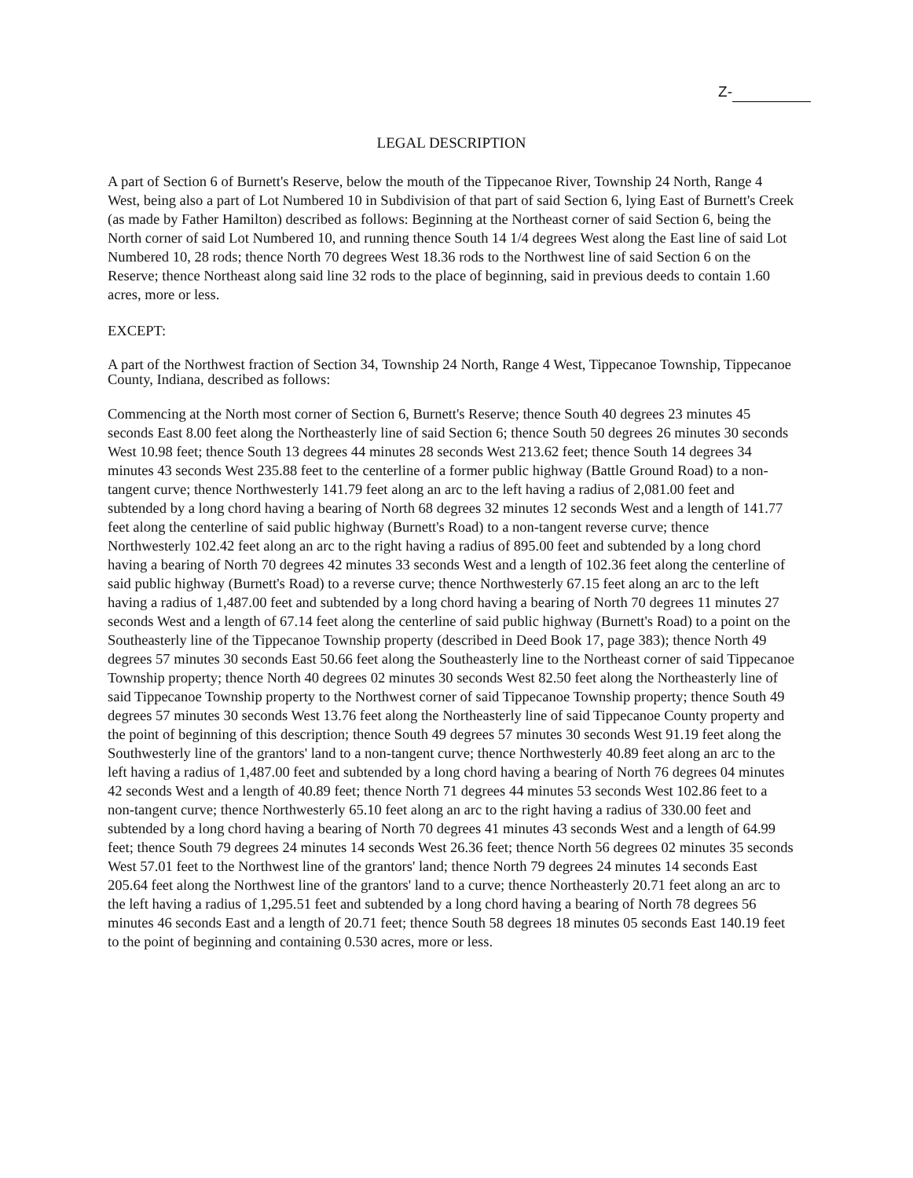Z-
LEGAL DESCRIPTION
A part of Section 6 of Burnett's Reserve, below the mouth of the Tippecanoe River, Township 24 North, Range 4 West, being also a part of Lot Numbered 10 in Subdivision of that part of said Section 6, lying East of Burnett's Creek (as made by Father Hamilton) described as follows: Beginning at the Northeast corner of said Section 6, being the North corner of said Lot Numbered 10, and running thence South 14 1/4 degrees West along the East line of said Lot Numbered 10, 28 rods; thence North 70 degrees West 18.36 rods to the Northwest line of said Section 6 on the Reserve; thence Northeast along said line 32 rods to the place of beginning, said in previous deeds to contain 1.60 acres, more or less.
EXCEPT:
A part of the Northwest fraction of Section 34, Township 24 North, Range 4 West, Tippecanoe Township, Tippecanoe County, Indiana, described as follows:
Commencing at the North most corner of Section 6, Burnett's Reserve; thence South 40 degrees 23 minutes 45 seconds East 8.00 feet along the Northeasterly line of said Section 6; thence South 50 degrees 26 minutes 30 seconds West 10.98 feet; thence South 13 degrees 44 minutes 28 seconds West 213.62 feet; thence South 14 degrees 34 minutes 43 seconds West 235.88 feet to the centerline of a former public highway (Battle Ground Road) to a non-tangent curve; thence Northwesterly 141.79 feet along an arc to the left having a radius of 2,081.00 feet and subtended by a long chord having a bearing of North 68 degrees 32 minutes 12 seconds West and a length of 141.77 feet along the centerline of said public highway (Burnett's Road) to a non-tangent reverse curve; thence Northwesterly 102.42 feet along an arc to the right having a radius of 895.00 feet and subtended by a long chord having a bearing of North 70 degrees 42 minutes 33 seconds West and a length of 102.36 feet along the centerline of said public highway (Burnett's Road) to a reverse curve; thence Northwesterly 67.15 feet along an arc to the left having a radius of 1,487.00 feet and subtended by a long chord having a bearing of North 70 degrees 11 minutes 27 seconds West and a length of 67.14 feet along the centerline of said public highway (Burnett's Road) to a point on the Southeasterly line of the Tippecanoe Township property (described in Deed Book 17, page 383); thence North 49 degrees 57 minutes 30 seconds East 50.66 feet along the Southeasterly line to the Northeast corner of said Tippecanoe Township property; thence North 40 degrees 02 minutes 30 seconds West 82.50 feet along the Northeasterly line of said Tippecanoe Township property to the Northwest corner of said Tippecanoe Township property; thence South 49 degrees 57 minutes 30 seconds West 13.76 feet along the Northeasterly line of said Tippecanoe County property and the point of beginning of this description; thence South 49 degrees 57 minutes 30 seconds West 91.19 feet along the Southwesterly line of the grantors' land to a non-tangent curve; thence Northwesterly 40.89 feet along an arc to the left having a radius of 1,487.00 feet and subtended by a long chord having a bearing of North 76 degrees 04 minutes 42 seconds West and a length of 40.89 feet; thence North 71 degrees 44 minutes 53 seconds West 102.86 feet to a non-tangent curve; thence Northwesterly 65.10 feet along an arc to the right having a radius of 330.00 feet and subtended by a long chord having a bearing of North 70 degrees 41 minutes 43 seconds West and a length of 64.99 feet; thence South 79 degrees 24 minutes 14 seconds West 26.36 feet; thence North 56 degrees 02 minutes 35 seconds West 57.01 feet to the Northwest line of the grantors' land; thence North 79 degrees 24 minutes 14 seconds East 205.64 feet along the Northwest line of the grantors' land to a curve; thence Northeasterly 20.71 feet along an arc to the left having a radius of 1,295.51 feet and subtended by a long chord having a bearing of North 78 degrees 56 minutes 46 seconds East and a length of 20.71 feet; thence South 58 degrees 18 minutes 05 seconds East 140.19 feet to the point of beginning and containing 0.530 acres, more or less.